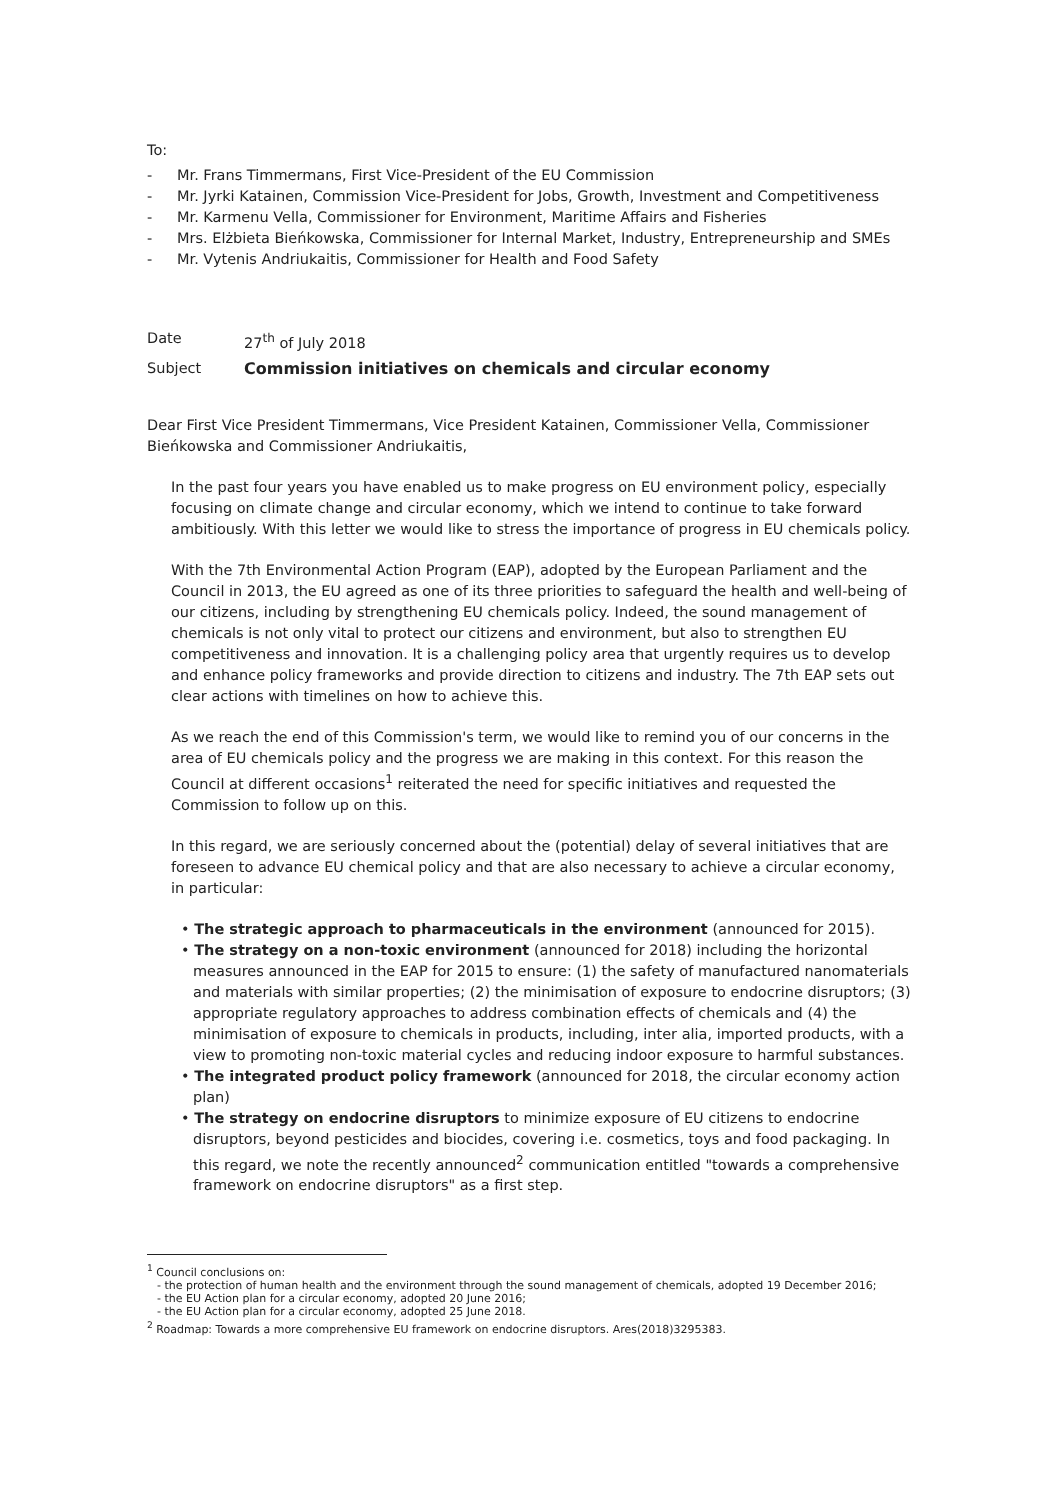To:
- Mr. Frans Timmermans, First Vice-President of the EU Commission
- Mr. Jyrki Katainen, Commission Vice-President for Jobs, Growth, Investment and Competitiveness
- Mr. Karmenu Vella, Commissioner for Environment, Maritime Affairs and Fisheries
- Mrs. Elżbieta Bieńkowska, Commissioner for Internal Market, Industry, Entrepreneurship and SMEs
- Mr. Vytenis Andriukaitis, Commissioner for Health and Food Safety
Date 27<sup>th</sup> of July 2018
Subject Commission initiatives on chemicals and circular economy
Dear First Vice President Timmermans, Vice President Katainen, Commissioner Vella, Commissioner Bieńkowska and Commissioner Andriukaitis,
In the past four years you have enabled us to make progress on EU environment policy, especially focusing on climate change and circular economy, which we intend to continue to take forward ambitiously. With this letter we would like to stress the importance of progress in EU chemicals policy.
With the 7th Environmental Action Program (EAP), adopted by the European Parliament and the Council in 2013, the EU agreed as one of its three priorities to safeguard the health and well-being of our citizens, including by strengthening EU chemicals policy. Indeed, the sound management of chemicals is not only vital to protect our citizens and environment, but also to strengthen EU competitiveness and innovation. It is a challenging policy area that urgently requires us to develop and enhance policy frameworks and provide direction to citizens and industry. The 7th EAP sets out clear actions with timelines on how to achieve this.
As we reach the end of this Commission's term, we would like to remind you of our concerns in the area of EU chemicals policy and the progress we are making in this context. For this reason the Council at different occasions<sup>1</sup> reiterated the need for specific initiatives and requested the Commission to follow up on this.
In this regard, we are seriously concerned about the (potential) delay of several initiatives that are foreseen to advance EU chemical policy and that are also necessary to achieve a circular economy, in particular:
• The strategic approach to pharmaceuticals in the environment (announced for 2015).
• The strategy on a non-toxic environment (announced for 2018) including the horizontal measures announced in the EAP for 2015 to ensure: (1) the safety of manufactured nanomaterials and materials with similar properties; (2) the minimisation of exposure to endocrine disruptors; (3) appropriate regulatory approaches to address combination effects of chemicals and (4) the minimisation of exposure to chemicals in products, including, inter alia, imported products, with a view to promoting non-toxic material cycles and reducing indoor exposure to harmful substances.
• The integrated product policy framework (announced for 2018, the circular economy action plan)
• The strategy on endocrine disruptors to minimize exposure of EU citizens to endocrine disruptors, beyond pesticides and biocides, covering i.e. cosmetics, toys and food packaging. In this regard, we note the recently announced<sup>2</sup> communication entitled "towards a comprehensive framework on endocrine disruptors" as a first step.
<sup>1</sup> Council conclusions on:
- the protection of human health and the environment through the sound management of chemicals, adopted 19 December 2016;
- the EU Action plan for a circular economy, adopted 20 June 2016;
- the EU Action plan for a circular economy, adopted 25 June 2018.
<sup>2</sup> Roadmap: Towards a more comprehensive EU framework on endocrine disruptors. Ares(2018)3295383.